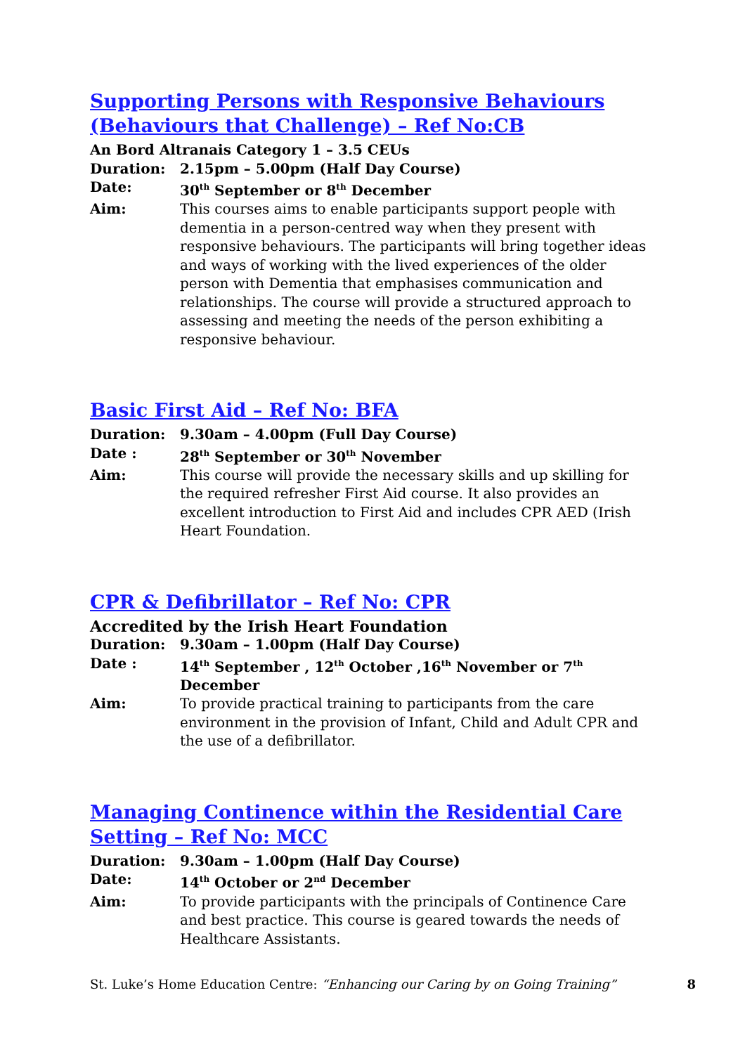Supporting Persons with Responsive Behaviours (Behaviours that Challenge) – Ref No:CB
An Bord Altranais Category 1 – 3.5 CEUs
Duration: 2.15pm – 5.00pm (Half Day Course)
Date: 30<sup>th</sup> September or 8<sup>th</sup> December
Aim: This courses aims to enable participants support people with dementia in a person-centred way when they present with responsive behaviours. The participants will bring together ideas and ways of working with the lived experiences of the older person with Dementia that emphasises communication and relationships. The course will provide a structured approach to assessing and meeting the needs of the person exhibiting a responsive behaviour.
Basic First Aid – Ref No: BFA
Duration: 9.30am – 4.00pm (Full Day Course)
Date : 28<sup>th</sup> September or 30<sup>th</sup> November
Aim: This course will provide the necessary skills and up skilling for the required refresher First Aid course. It also provides an excellent introduction to First Aid and includes CPR AED (Irish Heart Foundation.
CPR & Defibrillator – Ref No: CPR
Accredited by the Irish Heart Foundation
Duration: 9.30am – 1.00pm (Half Day Course)
Date : 14<sup>th</sup> September , 12<sup>th</sup> October ,16<sup>th</sup> November or 7<sup>th</sup> December
Aim: To provide practical training to participants from the care environment in the provision of Infant, Child and Adult CPR and the use of a defibrillator.
Managing Continence within the Residential Care Setting – Ref No: MCC
Duration: 9.30am – 1.00pm (Half Day Course)
Date: 14<sup>th</sup> October or 2<sup>nd</sup> December
Aim: To provide participants with the principals of Continence Care and best practice. This course is geared towards the needs of Healthcare Assistants.
St. Luke’s Home Education Centre: “Enhancing our Caring by on Going Training” 8